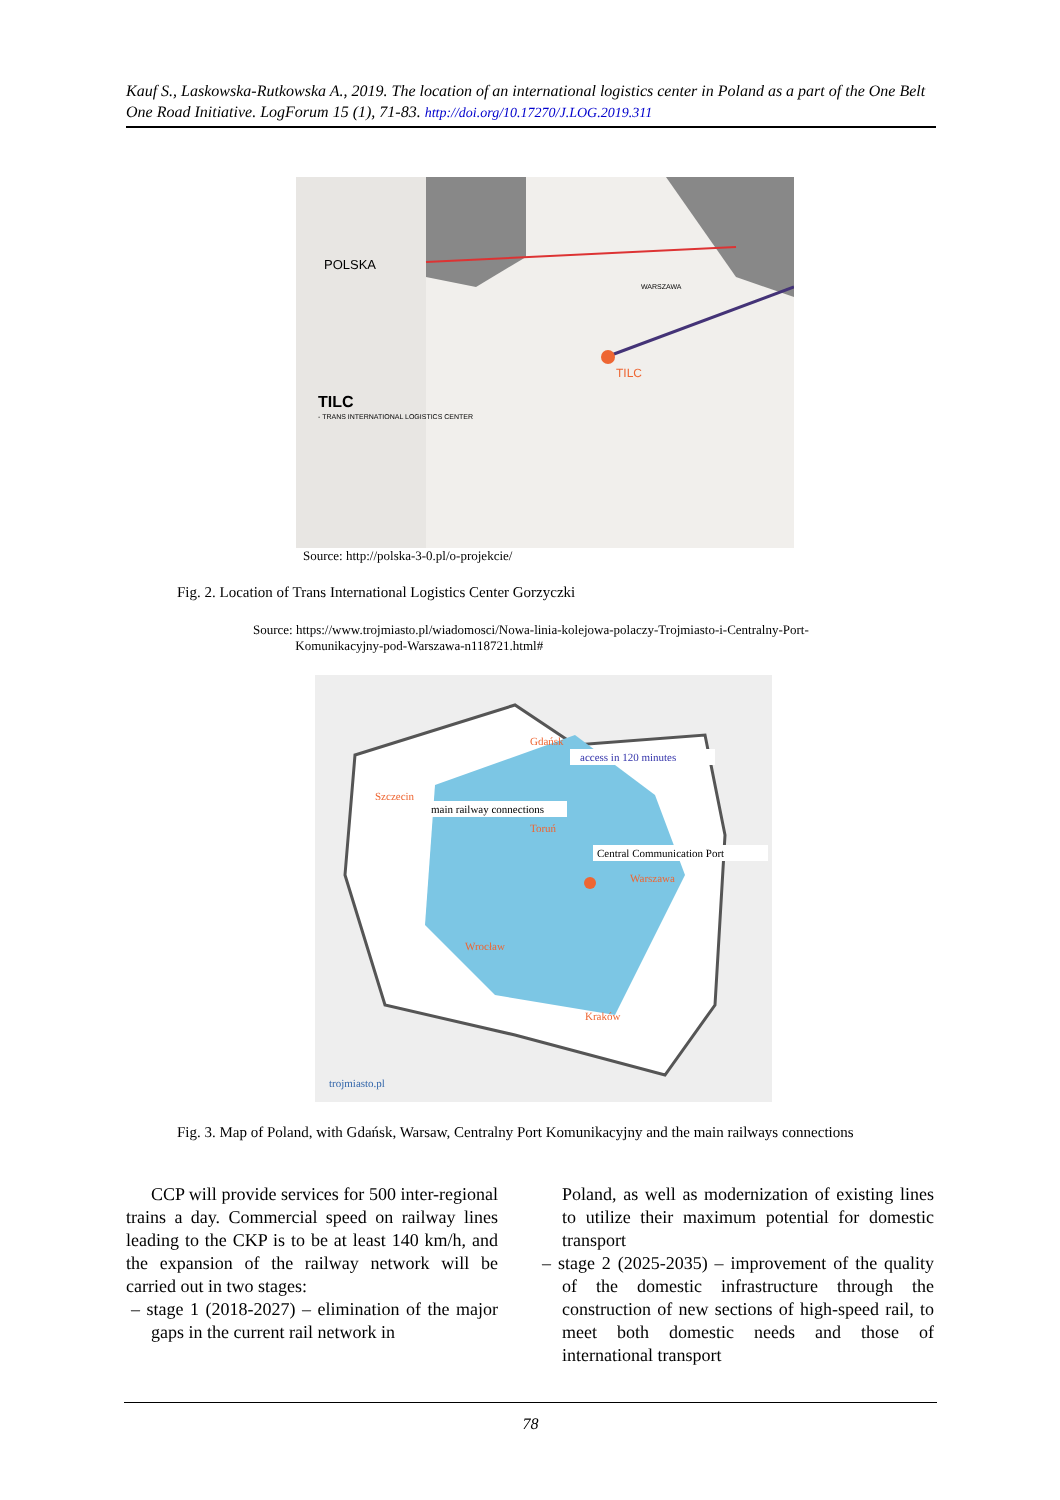Kauf S., Laskowska-Rutkowska A., 2019. The location of an international logistics center in Poland as a part of the One Belt One Road Initiative. LogForum 15 (1), 71-83. http://doi.org/10.17270/J.LOG.2019.311
POLSKA
TILC
- TRANS INTERNATIONAL LOGISTICS CENTER
TILC
WARSZAWA
Source: http://polska-3-0.pl/o-projekcie/
Fig. 2. Location of Trans International Logistics Center Gorzyczki
Source: https://www.trojmiasto.pl/wiadomosci/Nowa-linia-kolejowa-polaczy-Trojmiasto-i-Centralny-Port-
Komunikacyjny-pod-Warszawa-n118721.html#
access in 120 minutes
main railway connections
Central Communication Port
Gdańsk
Szczecin
Toruń
Warszawa
Wrocław
Kraków
trojmiasto.pl
Fig. 3. Map of Poland, with Gdańsk, Warsaw, Centralny Port Komunikacyjny and the main railways connections
CCP will provide services for 500 inter-regional trains a day. Commercial speed on railway lines leading to the CKP is to be at least 140 km/h, and the expansion of the railway network will be carried out in two stages:
– stage 1 (2018-2027) – elimination of the major gaps in the current rail network in
Poland, as well as modernization of existing lines to utilize their maximum potential for domestic transport
– stage 2 (2025-2035) – improvement of the quality of the domestic infrastructure through the construction of new sections of high-speed rail, to meet both domestic needs and those of international transport
78